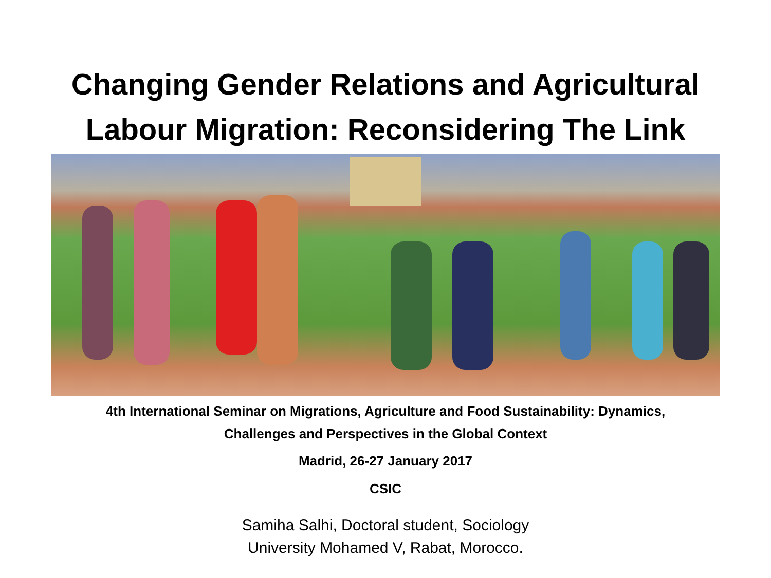Changing Gender Relations and Agricultural
Labour Migration: Reconsidering The Link
4th International Seminar on Migrations, Agriculture and Food Sustainability: Dynamics,
Challenges and Perspectives in the Global Context
Madrid, 26-27 January 2017
CSIC
Samiha Salhi, Doctoral student, Sociology
University Mohamed V, Rabat, Morocco.